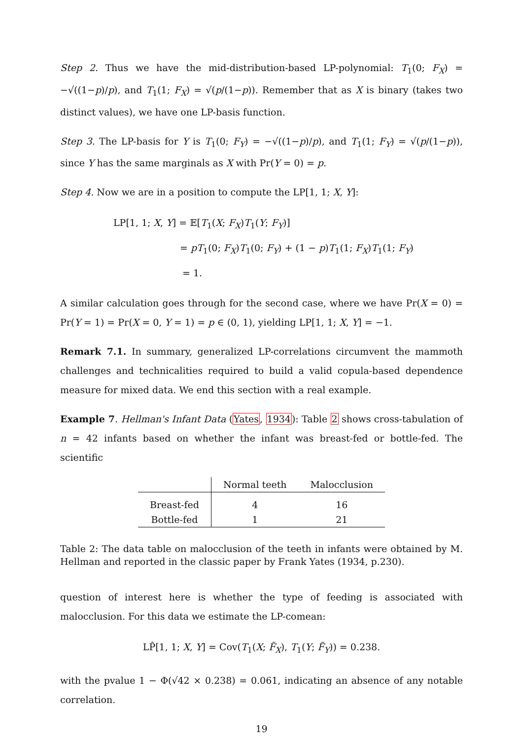Step 2. Thus we have the mid-distribution-based LP-polynomial: T<sub>1</sub>(0; F<sub>X</sub>) = −√((1−p)/p), and T<sub>1</sub>(1; F<sub>X</sub>) = √(p/(1−p)). Remember that as X is binary (takes two distinct values), we have one LP-basis function.
Step 3. The LP-basis for Y is T<sub>1</sub>(0; F<sub>Y</sub>) = −√((1−p)/p), and T<sub>1</sub>(1; F<sub>Y</sub>) = √(p/(1−p)), since Y has the same marginals as X with Pr(Y = 0) = p.
Step 4. Now we are in a position to compute the LP[1, 1; X, Y]:
LP[1, 1; X, Y] = 𝔼[T<sub>1</sub>(X; F<sub>X</sub>)T<sub>1</sub>(Y; F<sub>Y</sub>)]
= pT<sub>1</sub>(0; F<sub>X</sub>)T<sub>1</sub>(0; F<sub>Y</sub>) + (1 − p)T<sub>1</sub>(1; F<sub>X</sub>)T<sub>1</sub>(1; F<sub>Y</sub>)
= 1.
A similar calculation goes through for the second case, where we have Pr(X = 0) = Pr(Y = 1) = Pr(X = 0, Y = 1) = p ∈ (0, 1), yielding LP[1, 1; X, Y] = −1.
Remark 7.1. In summary, generalized LP-correlations circumvent the mammoth challenges and technicalities required to build a valid copula-based dependence measure for mixed data. We end this section with a real example.
Example 7. Hellman's Infant Data (Yates, 1934): Table 2 shows cross-tabulation of n = 42 infants based on whether the infant was breast-fed or bottle-fed. The scientific
| | Normal teeth | Malocclusion |
| --- | --- | --- |
| Breast-fed | 4 | 16 |
| Bottle-fed | 1 | 21 |
Table 2: The data table on malocclusion of the teeth in infants were obtained by M. Hellman and reported in the classic paper by Frank Yates (1934, p.230).
question of interest here is whether the type of feeding is associated with malocclusion. For this data we estimate the LP-comean:
LP̂[1, 1; X, Y] = Cov(T<sub>1</sub>(X; F̃<sub>X</sub>), T<sub>1</sub>(Y; F̃<sub>Y</sub>)) = 0.238.
with the pvalue 1 − Φ(√42 × 0.238) = 0.061, indicating an absence of any notable correlation.
19